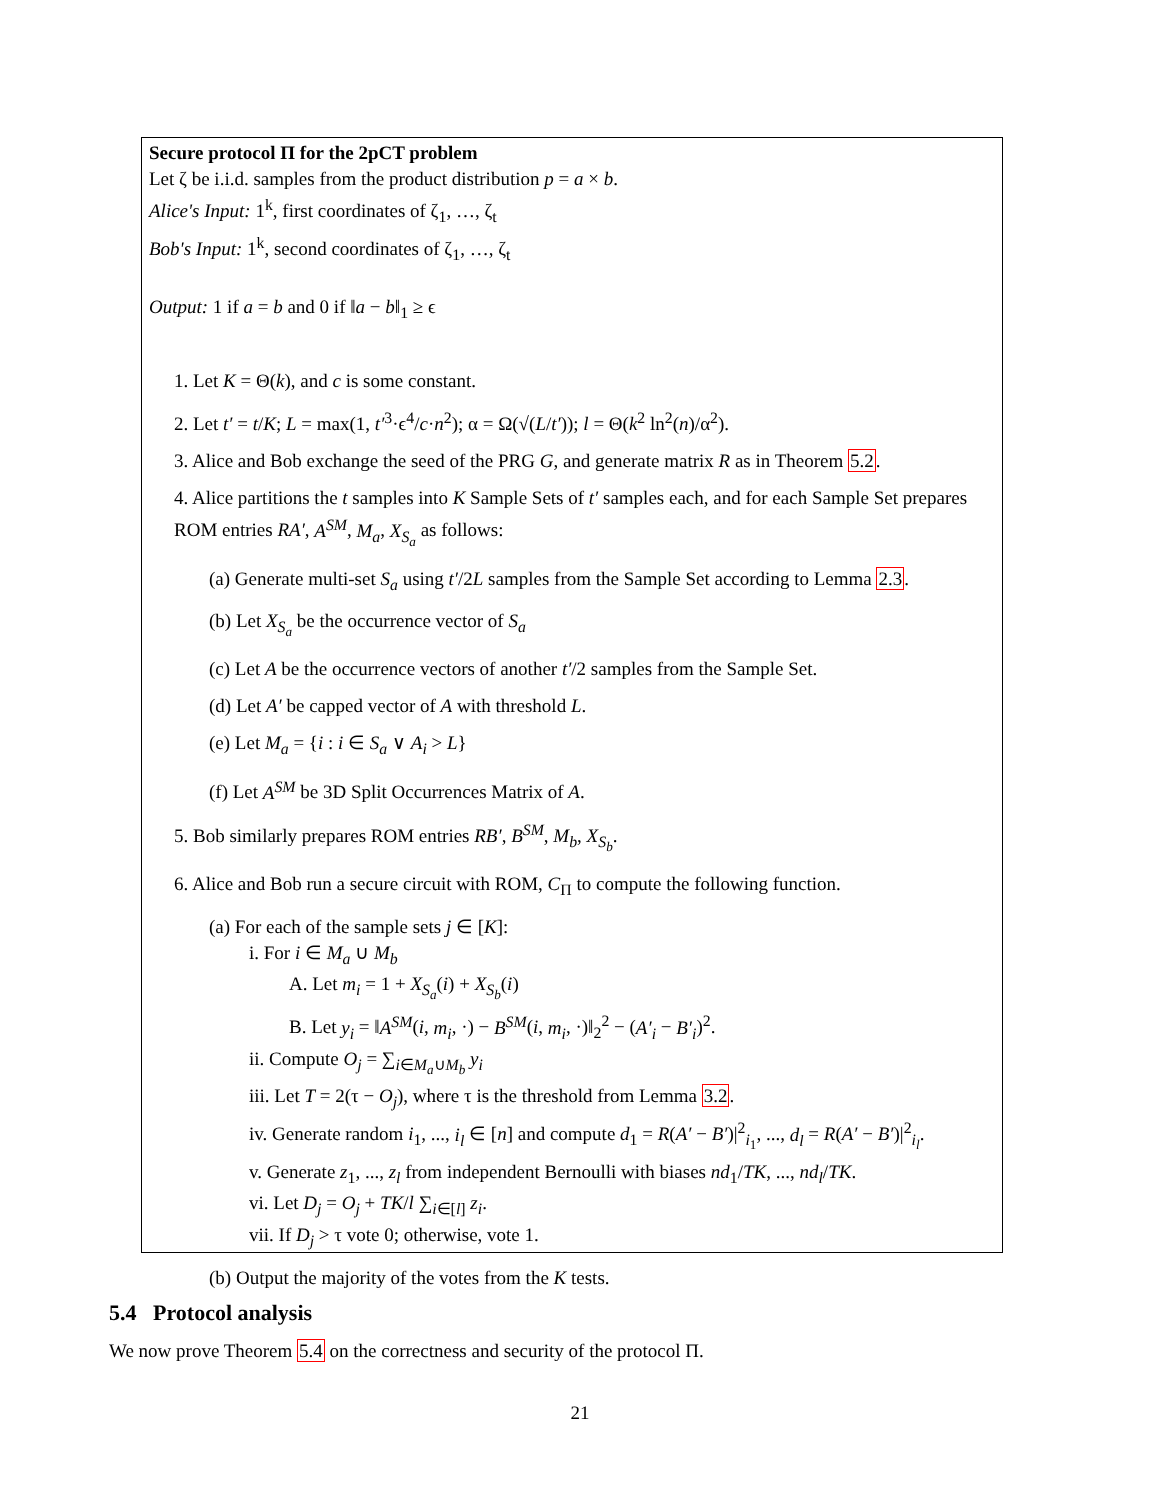Secure protocol Π for the 2pCT problem
Let ζ be i.i.d. samples from the product distribution p = a × b.
Alice's Input: 1<sup>k</sup>, first coordinates of ζ<sub>1</sub>, …, ζ<sub>t</sub>
Bob's Input: 1<sup>k</sup>, second coordinates of ζ<sub>1</sub>, …, ζ<sub>t</sub>
Output: 1 if a = b and 0 if ‖a − b‖<sub>1</sub> ≥ ϵ
1. Let K = Θ(k), and c is some constant.
2. Let t′ = t/K; L = max(1, t′<sup>3</sup>·ϵ<sup>4</sup>/c·n<sup>2</sup>); α = Ω(√(L/t′)); l = Θ(k<sup>2</sup> ln<sup>2</sup>(n)/α<sup>2</sup>).
3. Alice and Bob exchange the seed of the PRG G, and generate matrix R as in Theorem 5.2.
4. Alice partitions the t samples into K Sample Sets of t′ samples each, and for each Sample Set prepares ROM entries RA′, A<sup>SM</sup>, M<sub>a</sub>, X<sub>S<sub>a</sub></sub> as follows:
(a) Generate multi-set S<sub>a</sub> using t′/2L samples from the Sample Set according to Lemma 2.3.
(b) Let X<sub>S<sub>a</sub></sub> be the occurrence vector of S<sub>a</sub>
(c) Let A be the occurrence vectors of another t′/2 samples from the Sample Set.
(d) Let A′ be capped vector of A with threshold L.
(e) Let M<sub>a</sub> = {i : i ∈ S<sub>a</sub> ∨ A<sub>i</sub> > L}
(f) Let A<sup>SM</sup> be 3D Split Occurrences Matrix of A.
5. Bob similarly prepares ROM entries RB′, B<sup>SM</sup>, M<sub>b</sub>, X<sub>S<sub>b</sub></sub>.
6. Alice and Bob run a secure circuit with ROM, C<sub>Π</sub> to compute the following function.
(a) For each of the sample sets j ∈ [K]:
i. For i ∈ M<sub>a</sub> ∪ M<sub>b</sub>
A. Let m<sub>i</sub> = 1 + X<sub>S<sub>a</sub></sub>(i) + X<sub>S<sub>b</sub></sub>(i)
B. Let y<sub>i</sub> = ‖A<sup>SM</sup>(i, m<sub>i</sub>, ·) − B<sup>SM</sup>(i, m<sub>i</sub>, ·)‖<sub>2</sub><sup>2</sup> − (A′<sub>i</sub> − B′<sub>i</sub>)<sup>2</sup>.
ii. Compute O<sub>j</sub> = ∑<sub>i∈M<sub>a</sub>∪M<sub>b</sub></sub> y<sub>i</sub>
iii. Let T = 2(τ − O<sub>j</sub>), where τ is the threshold from Lemma 3.2.
iv. Generate random i<sub>1</sub>, ..., i<sub>l</sub> ∈ [n] and compute d<sub>1</sub> = R(A′ − B′)|<sup>2</sup><sub>i<sub>1</sub></sub>, ..., d<sub>l</sub> = R(A′ − B′)|<sup>2</sup><sub>i<sub>l</sub></sub>.
v. Generate z<sub>1</sub>, ..., z<sub>l</sub> from independent Bernoulli with biases nd<sub>1</sub>/TK, ..., nd<sub>l</sub>/TK.
vi. Let D<sub>j</sub> = O<sub>j</sub> + TK/l ∑<sub>i∈[l]</sub> z<sub>i</sub>.
vii. If D<sub>j</sub> > τ vote 0; otherwise, vote 1.
(b) Output the majority of the votes from the K tests.
5.4 Protocol analysis
We now prove Theorem 5.4 on the correctness and security of the protocol Π.
21